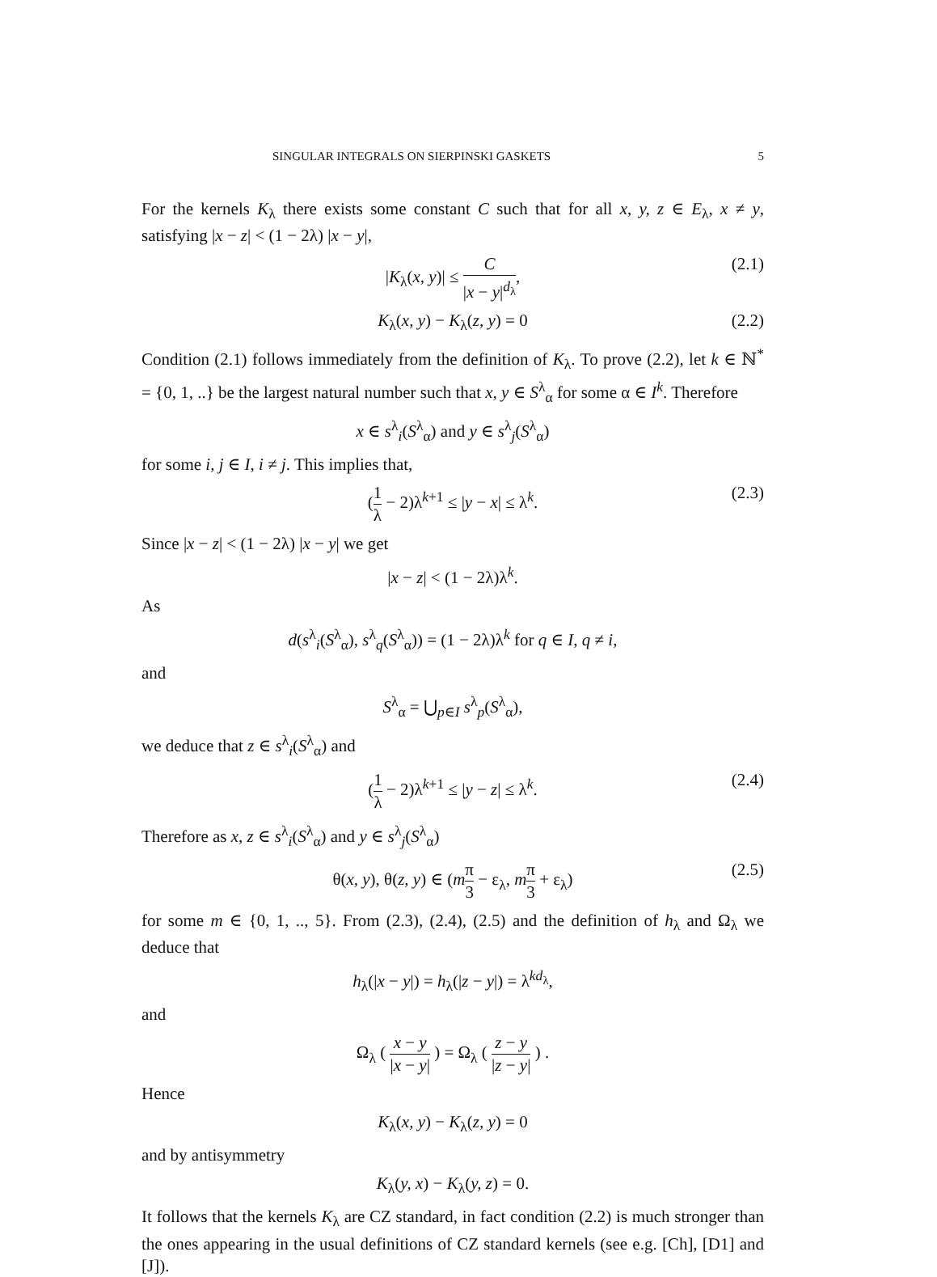SINGULAR INTEGRALS ON SIERPINSKI GASKETS 5
For the kernels K<sub>λ</sub> there exists some constant C such that for all x, y, z ∈ E<sub>λ</sub>, x ≠ y, satisfying |x − z| < (1 − 2λ) |x − y|,
|K<sub>λ</sub>(x, y)| ≤ C |x − y|<sup>d<sub>λ</sub></sup>, (2.1)
K<sub>λ</sub>(x, y) − K<sub>λ</sub>(z, y) = 0 (2.2)
Condition (2.1) follows immediately from the definition of K<sub>λ</sub>. To prove (2.2), let k ∈ ℕ<sup>*</sup> = {0, 1, ..} be the largest natural number such that x, y ∈ S<sup>λ</sup><sub>α</sub> for some α ∈ I<sup>k</sup>. Therefore
x ∈ s<sup>λ</sup><sub>i</sub>(S<sup>λ</sup><sub>α</sub>) and y ∈ s<sup>λ</sup><sub>j</sub>(S<sup>λ</sup><sub>α</sub>)
for some i, j ∈ I, i ≠ j. This implies that,
(1 λ − 2)λ<sup>k+1</sup> ≤ |y − x| ≤ λ<sup>k</sup>. (2.3)
Since |x − z| < (1 − 2λ) |x − y| we get
|x − z| < (1 − 2λ)λ<sup>k</sup>.
As
d(s<sup>λ</sup><sub>i</sub>(S<sup>λ</sup><sub>α</sub>), s<sup>λ</sup><sub>q</sub>(S<sup>λ</sup><sub>α</sub>)) = (1 − 2λ)λ<sup>k</sup> for q ∈ I, q ≠ i,
and
S<sup>λ</sup><sub>α</sub> = ⋃<sub>p∈I</sub> s<sup>λ</sup><sub>p</sub>(S<sup>λ</sup><sub>α</sub>),
we deduce that z ∈ s<sup>λ</sup><sub>i</sub>(S<sup>λ</sup><sub>α</sub>) and
(1 λ − 2)λ<sup>k+1</sup> ≤ |y − z| ≤ λ<sup>k</sup>. (2.4)
Therefore as x, z ∈ s<sup>λ</sup><sub>i</sub>(S<sup>λ</sup><sub>α</sub>) and y ∈ s<sup>λ</sup><sub>j</sub>(S<sup>λ</sup><sub>α</sub>)
θ(x, y), θ(z, y) ∈ (mπ 3 − ε<sub>λ</sub>, mπ 3 + ε<sub>λ</sub>) (2.5)
for some m ∈ {0, 1, .., 5}. From (2.3), (2.4), (2.5) and the definition of h<sub>λ</sub> and Ω<sub>λ</sub> we deduce that
h<sub>λ</sub>(|x − y|) = h<sub>λ</sub>(|z − y|) = λ<sup>kd<sub>λ</sub></sup>,
and
Ω<sub>λ</sub> ( x − y |x − y| ) = Ω<sub>λ</sub> ( z − y |z − y| ) .
Hence
K<sub>λ</sub>(x, y) − K<sub>λ</sub>(z, y) = 0
and by antisymmetry
K<sub>λ</sub>(y, x) − K<sub>λ</sub>(y, z) = 0.
It follows that the kernels K<sub>λ</sub> are CZ standard, in fact condition (2.2) is much stronger than the ones appearing in the usual definitions of CZ standard kernels (see e.g. [Ch], [D1] and [J]).